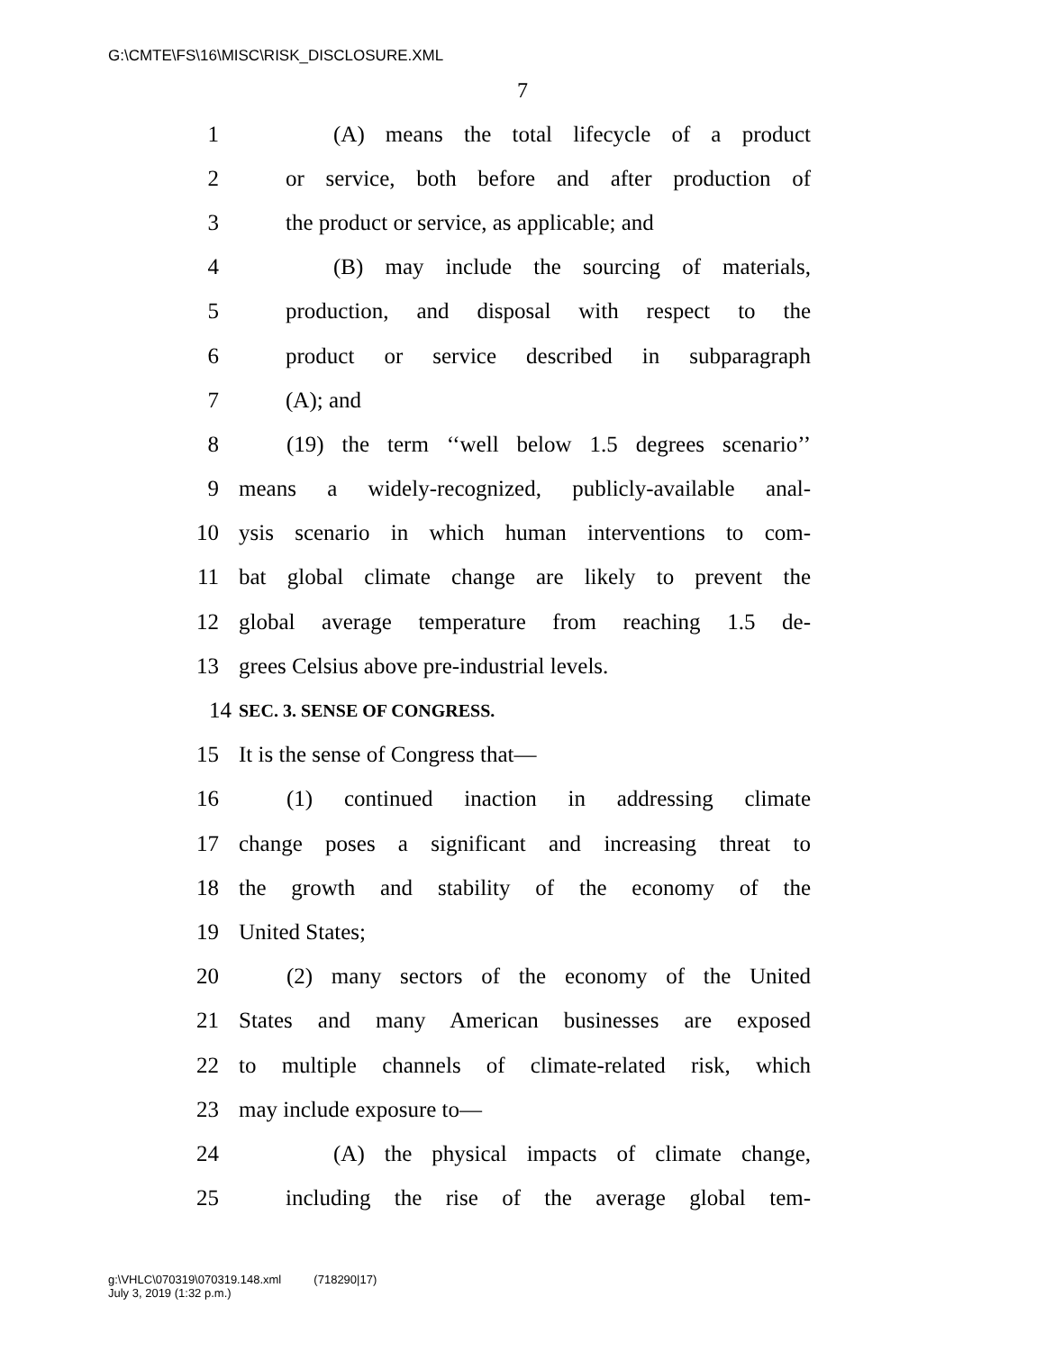G:\CMTE\FS\16\MISC\RISK_DISCLOSURE.XML
7
1 (A) means the total lifecycle of a product
2 or service, both before and after production of
3 the product or service, as applicable; and
4 (B) may include the sourcing of materials,
5 production, and disposal with respect to the
6 product or service described in subparagraph
7 (A); and
8 (19) the term ‘‘well below 1.5 degrees scenario’’
9 means a widely-recognized, publicly-available anal-
10 ysis scenario in which human interventions to com-
11 bat global climate change are likely to prevent the
12 global average temperature from reaching 1.5 de-
13 grees Celsius above pre-industrial levels.
14 SEC. 3. SENSE OF CONGRESS.
15 It is the sense of Congress that—
16 (1) continued inaction in addressing climate
17 change poses a significant and increasing threat to
18 the growth and stability of the economy of the
19 United States;
20 (2) many sectors of the economy of the United
21 States and many American businesses are exposed
22 to multiple channels of climate-related risk, which
23 may include exposure to—
24 (A) the physical impacts of climate change,
25 including the rise of the average global tem-
g:\VHLC\070319\070319.148.xml (718290|17)
July 3, 2019 (1:32 p.m.)